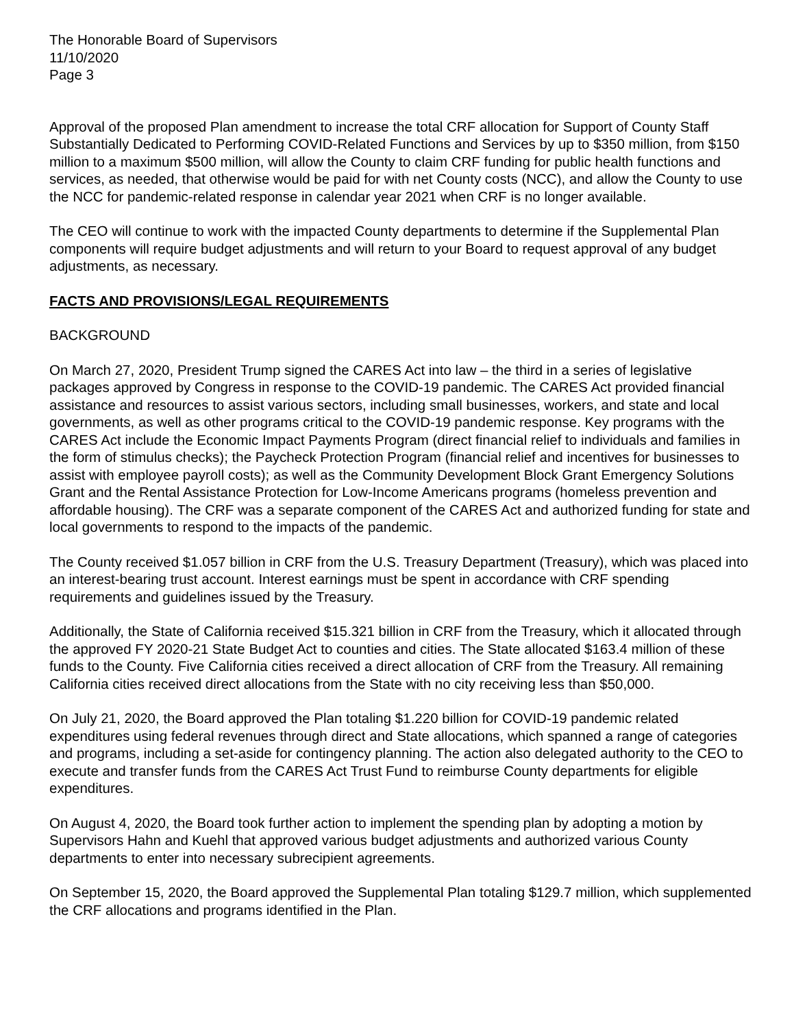The Honorable Board of Supervisors
11/10/2020
Page 3
Approval of the proposed Plan amendment to increase the total CRF allocation for Support of County Staff Substantially Dedicated to Performing COVID-Related Functions and Services by up to $350 million, from $150 million to a maximum $500 million, will allow the County to claim CRF funding for public health functions and services, as needed, that otherwise would be paid for with net County costs (NCC), and allow the County to use the NCC for pandemic-related response in calendar year 2021 when CRF is no longer available.
The CEO will continue to work with the impacted County departments to determine if the Supplemental Plan components will require budget adjustments and will return to your Board to request approval of any budget adjustments, as necessary.
FACTS AND PROVISIONS/LEGAL REQUIREMENTS
BACKGROUND
On March 27, 2020, President Trump signed the CARES Act into law – the third in a series of legislative packages approved by Congress in response to the COVID-19 pandemic. The CARES Act provided financial assistance and resources to assist various sectors, including small businesses, workers, and state and local governments, as well as other programs critical to the COVID-19 pandemic response. Key programs with the CARES Act include the Economic Impact Payments Program (direct financial relief to individuals and families in the form of stimulus checks); the Paycheck Protection Program (financial relief and incentives for businesses to assist with employee payroll costs); as well as the Community Development Block Grant Emergency Solutions Grant and the Rental Assistance Protection for Low-Income Americans programs (homeless prevention and affordable housing). The CRF was a separate component of the CARES Act and authorized funding for state and local governments to respond to the impacts of the pandemic.
The County received $1.057 billion in CRF from the U.S. Treasury Department (Treasury), which was placed into an interest-bearing trust account. Interest earnings must be spent in accordance with CRF spending requirements and guidelines issued by the Treasury.
Additionally, the State of California received $15.321 billion in CRF from the Treasury, which it allocated through the approved FY 2020-21 State Budget Act to counties and cities. The State allocated $163.4 million of these funds to the County. Five California cities received a direct allocation of CRF from the Treasury. All remaining California cities received direct allocations from the State with no city receiving less than $50,000.
On July 21, 2020, the Board approved the Plan totaling $1.220 billion for COVID-19 pandemic related expenditures using federal revenues through direct and State allocations, which spanned a range of categories and programs, including a set-aside for contingency planning. The action also delegated authority to the CEO to execute and transfer funds from the CARES Act Trust Fund to reimburse County departments for eligible expenditures.
On August 4, 2020, the Board took further action to implement the spending plan by adopting a motion by Supervisors Hahn and Kuehl that approved various budget adjustments and authorized various County departments to enter into necessary subrecipient agreements.
On September 15, 2020, the Board approved the Supplemental Plan totaling $129.7 million, which supplemented the CRF allocations and programs identified in the Plan.